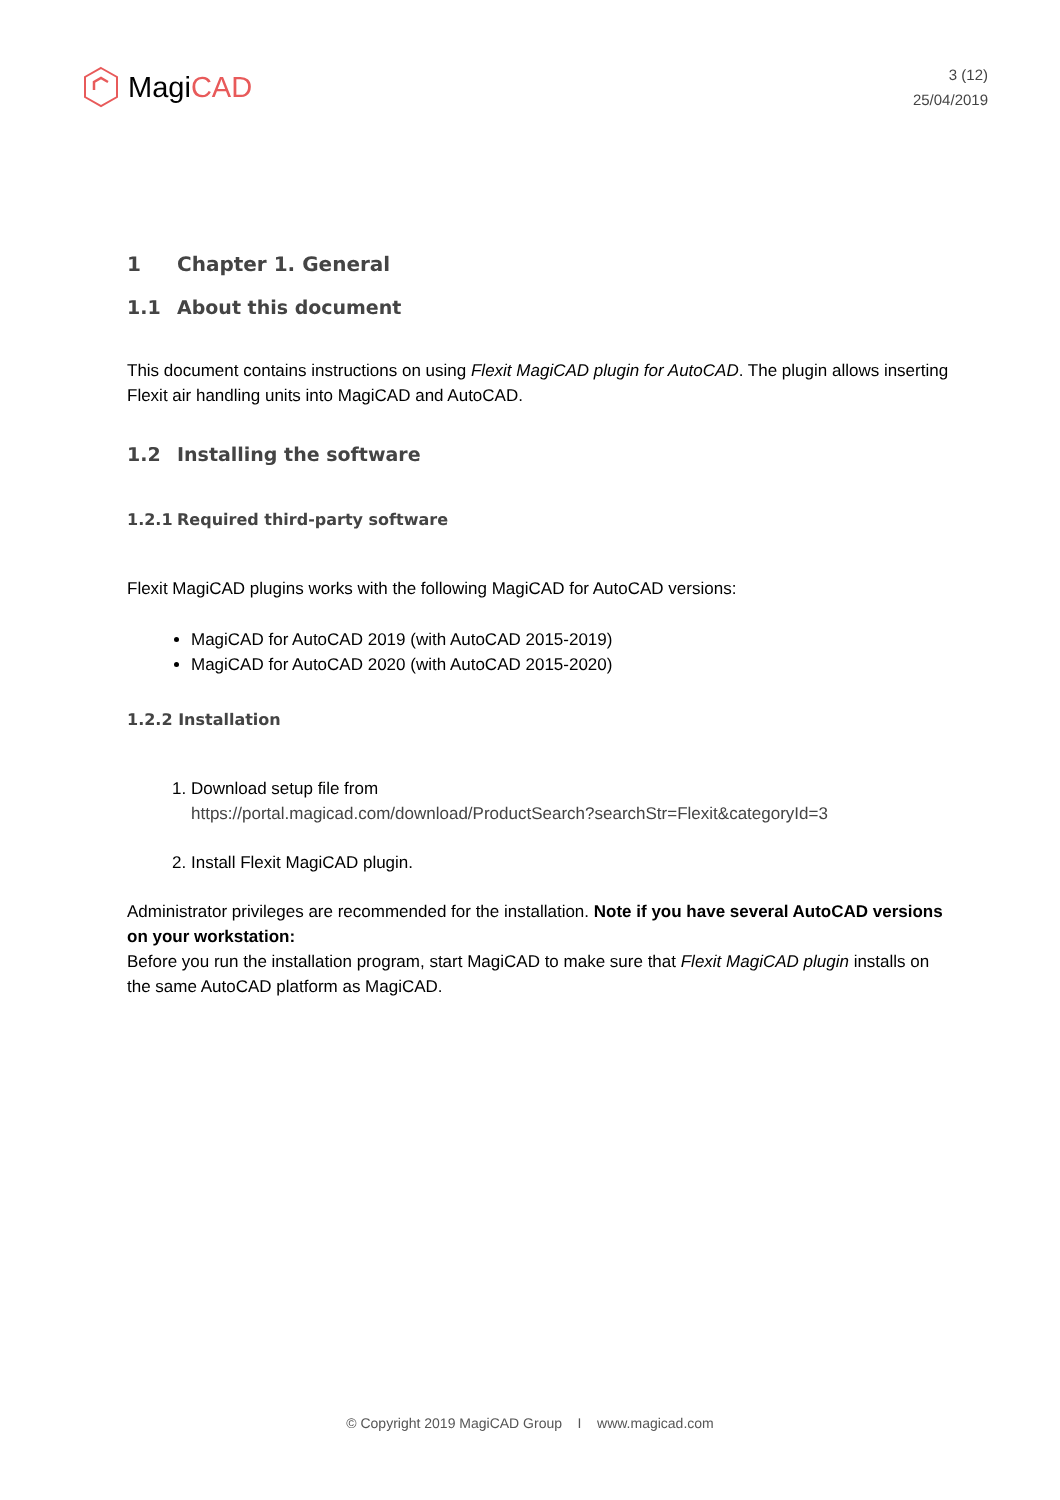Magi CAD
3 (12)
25/04/2019
1 Chapter 1. General
1.1 About this document
This document contains instructions on using Flexit MagiCAD plugin for AutoCAD. The plugin allows inserting Flexit air handling units into MagiCAD and AutoCAD.
1.2 Installing the software
1.2.1 Required third-party software
Flexit MagiCAD plugins works with the following MagiCAD for AutoCAD versions:
MagiCAD for AutoCAD 2019 (with AutoCAD 2015-2019)
MagiCAD for AutoCAD 2020 (with AutoCAD 2015-2020)
1.2.2 Installation
1. Download setup file from
https://portal.magicad.com/download/ProductSearch?searchStr=Flexit&categoryId=3
2. Install Flexit MagiCAD plugin.
Administrator privileges are recommended for the installation. Note if you have several AutoCAD versions on your workstation:
Before you run the installation program, start MagiCAD to make sure that Flexit MagiCAD plugin installs on the same AutoCAD platform as MagiCAD.
© Copyright 2019 MagiCAD Group I www.magicad.com